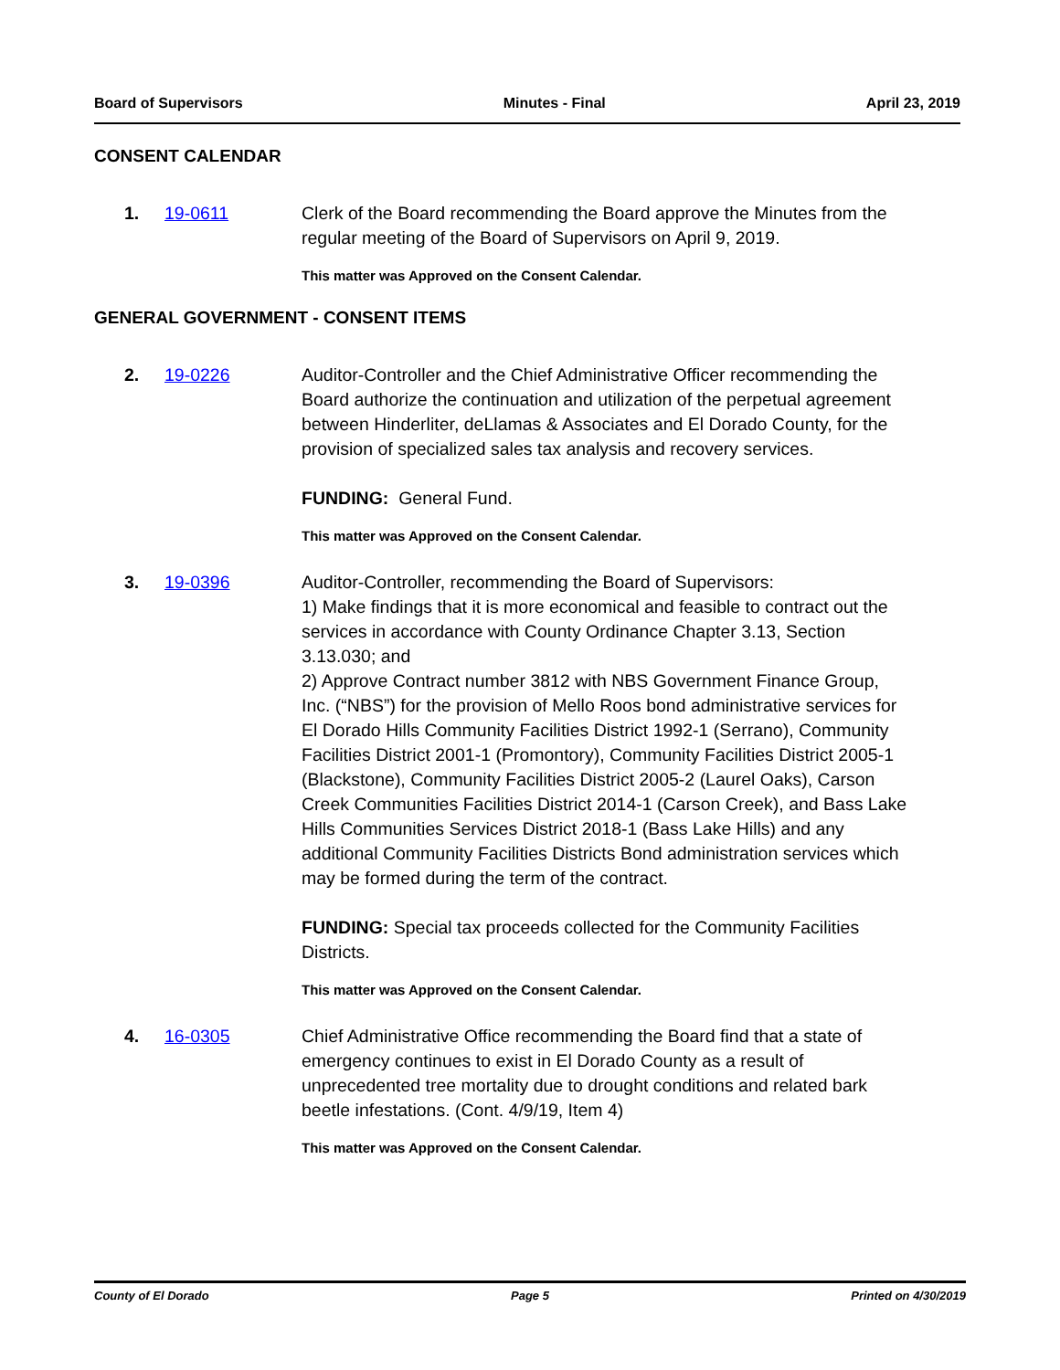Board of Supervisors Minutes - Final April 23, 2019
CONSENT CALENDAR
1. 19-0611 Clerk of the Board recommending the Board approve the Minutes from the regular meeting of the Board of Supervisors on April 9, 2019.
This matter was Approved on the Consent Calendar.
GENERAL GOVERNMENT - CONSENT ITEMS
2. 19-0226 Auditor-Controller and the Chief Administrative Officer recommending the Board authorize the continuation and utilization of the perpetual agreement between Hinderliter, deLlamas & Associates and El Dorado County, for the provision of specialized sales tax analysis and recovery services.
FUNDING: General Fund.
This matter was Approved on the Consent Calendar.
3. 19-0396 Auditor-Controller, recommending the Board of Supervisors:
1) Make findings that it is more economical and feasible to contract out the services in accordance with County Ordinance Chapter 3.13, Section 3.13.030; and
2) Approve Contract number 3812 with NBS Government Finance Group, Inc. (“NBS”) for the provision of Mello Roos bond administrative services for El Dorado Hills Community Facilities District 1992-1 (Serrano), Community Facilities District 2001-1 (Promontory), Community Facilities District 2005-1 (Blackstone), Community Facilities District 2005-2 (Laurel Oaks), Carson Creek Communities Facilities District 2014-1 (Carson Creek), and Bass Lake Hills Communities Services District 2018-1 (Bass Lake Hills) and any additional Community Facilities Districts Bond administration services which may be formed during the term of the contract.
FUNDING: Special tax proceeds collected for the Community Facilities Districts.
This matter was Approved on the Consent Calendar.
4. 16-0305 Chief Administrative Office recommending the Board find that a state of emergency continues to exist in El Dorado County as a result of unprecedented tree mortality due to drought conditions and related bark beetle infestations. (Cont. 4/9/19, Item 4)
This matter was Approved on the Consent Calendar.
County of El Dorado Page 5 Printed on 4/30/2019